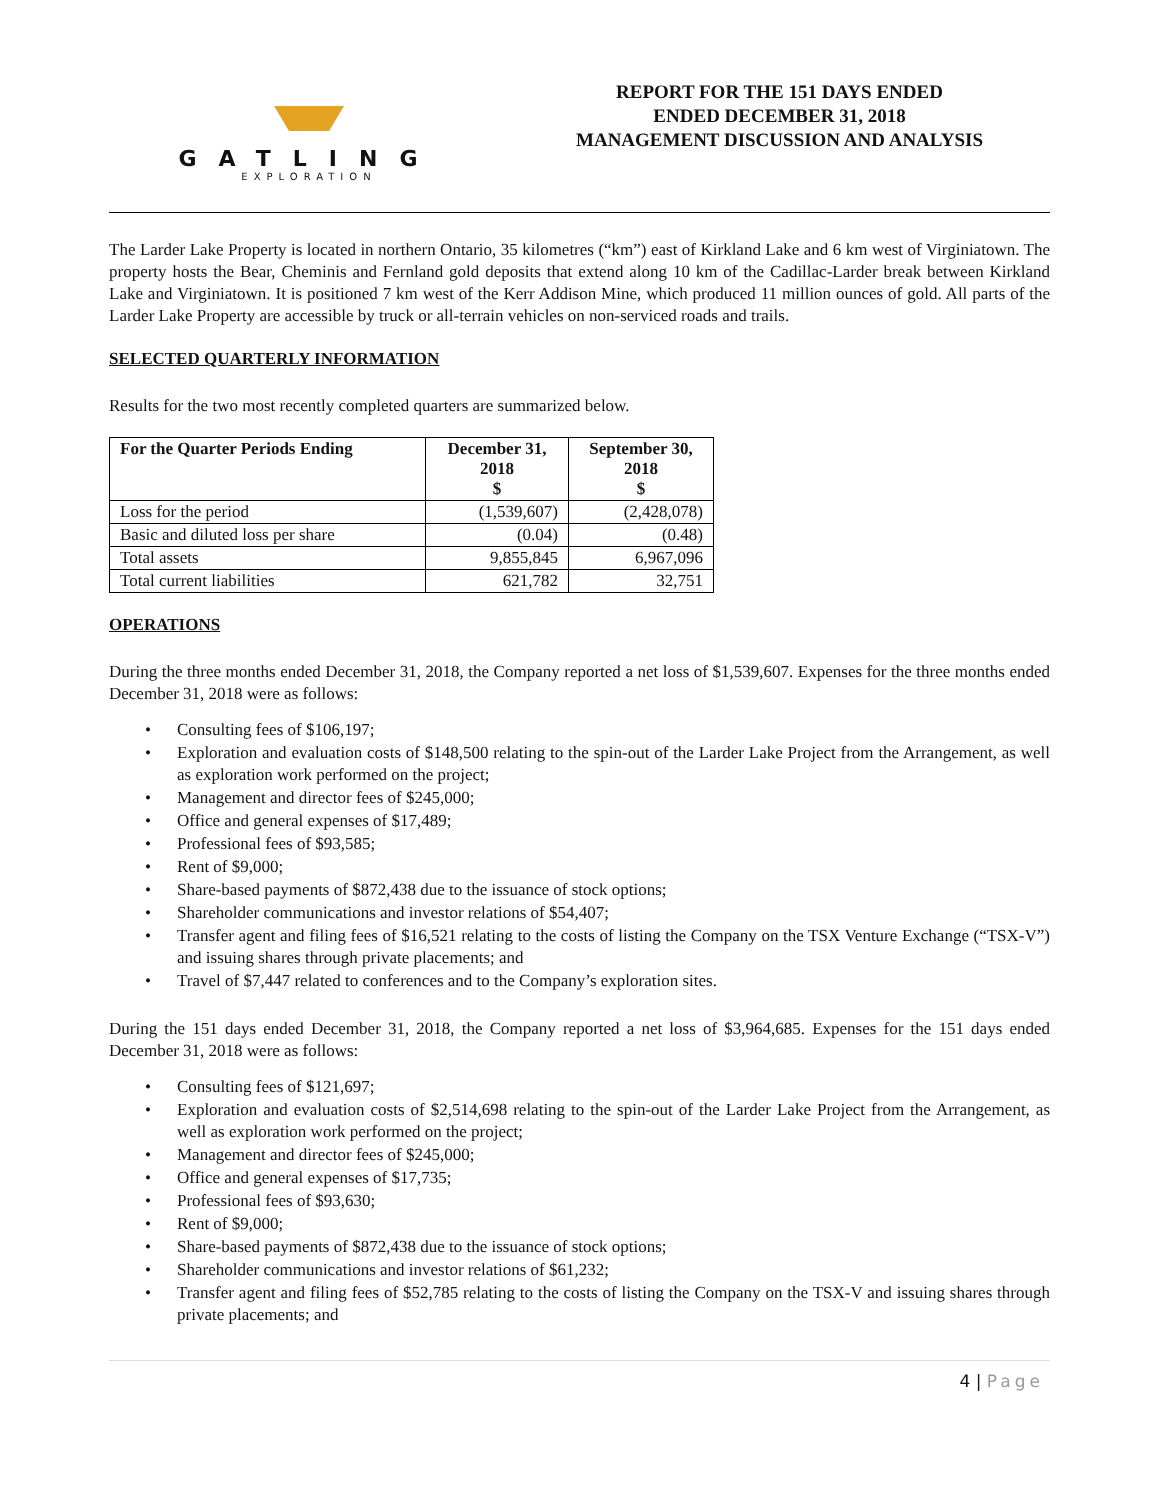GATLING
EXPLORATION
REPORT FOR THE 151 DAYS ENDED
ENDED DECEMBER 31, 2018
MANAGEMENT DISCUSSION AND ANALYSIS
The Larder Lake Property is located in northern Ontario, 35 kilometres (“km”) east of Kirkland Lake and 6 km west of Virginiatown. The property hosts the Bear, Cheminis and Fernland gold deposits that extend along 10 km of the Cadillac-Larder break between Kirkland Lake and Virginiatown. It is positioned 7 km west of the Kerr Addison Mine, which produced 11 million ounces of gold. All parts of the Larder Lake Property are accessible by truck or all-terrain vehicles on non-serviced roads and trails.
SELECTED QUARTERLY INFORMATION
Results for the two most recently completed quarters are summarized below.
| For the Quarter Periods Ending | December 31, 2018 $ | September 30, 2018 $ |
| --- | --- | --- |
| Loss for the period | (1,539,607) | (2,428,078) |
| Basic and diluted loss per share | (0.04) | (0.48) |
| Total assets | 9,855,845 | 6,967,096 |
| Total current liabilities | 621,782 | 32,751 |
OPERATIONS
During the three months ended December 31, 2018, the Company reported a net loss of $1,539,607. Expenses for the three months ended December 31, 2018 were as follows:
• Consulting fees of $106,197;
• Exploration and evaluation costs of $148,500 relating to the spin-out of the Larder Lake Project from the Arrangement, as well as exploration work performed on the project;
• Management and director fees of $245,000;
• Office and general expenses of $17,489;
• Professional fees of $93,585;
• Rent of $9,000;
• Share-based payments of $872,438 due to the issuance of stock options;
• Shareholder communications and investor relations of $54,407;
• Transfer agent and filing fees of $16,521 relating to the costs of listing the Company on the TSX Venture Exchange (“TSX-V”) and issuing shares through private placements; and
• Travel of $7,447 related to conferences and to the Company’s exploration sites.
During the 151 days ended December 31, 2018, the Company reported a net loss of $3,964,685. Expenses for the 151 days ended December 31, 2018 were as follows:
• Consulting fees of $121,697;
• Exploration and evaluation costs of $2,514,698 relating to the spin-out of the Larder Lake Project from the Arrangement, as well as exploration work performed on the project;
• Management and director fees of $245,000;
• Office and general expenses of $17,735;
• Professional fees of $93,630;
• Rent of $9,000;
• Share-based payments of $872,438 due to the issuance of stock options;
• Shareholder communications and investor relations of $61,232;
• Transfer agent and filing fees of $52,785 relating to the costs of listing the Company on the TSX-V and issuing shares through private placements; and
4 | Page